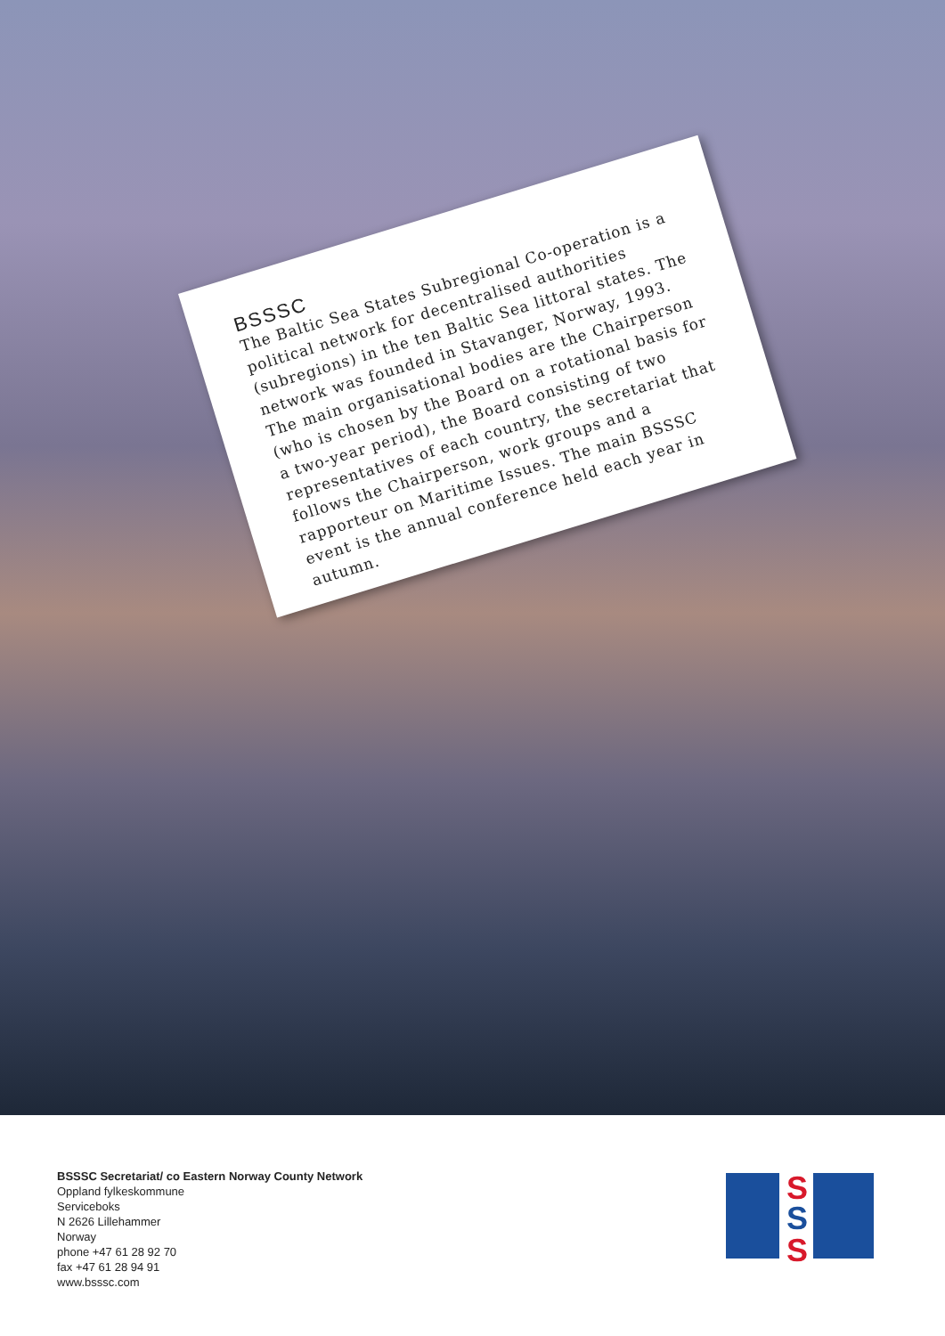BSSSC
The Baltic Sea States Subregional Co-operation is a political network for decentralised authorities (subregions) in the ten Baltic Sea littoral states. The network was founded in Stavanger, Norway, 1993. The main organisational bodies are the Chairperson (who is chosen by the Board on a rotational basis for a two-year period), the Board consisting of two representatives of each country, the secretariat that follows the Chairperson, work groups and a rapporteur on Maritime Issues. The main BSSSC event is the annual conference held each year in autumn.
BSSSC Secretariat/ co Eastern Norway County Network
Oppland fylkeskommune
Serviceboks
N 2626 Lillehammer
Norway
phone +47 61 28 92 70
fax +47 61 28 94 91
www.bsssc.com
S
S
S